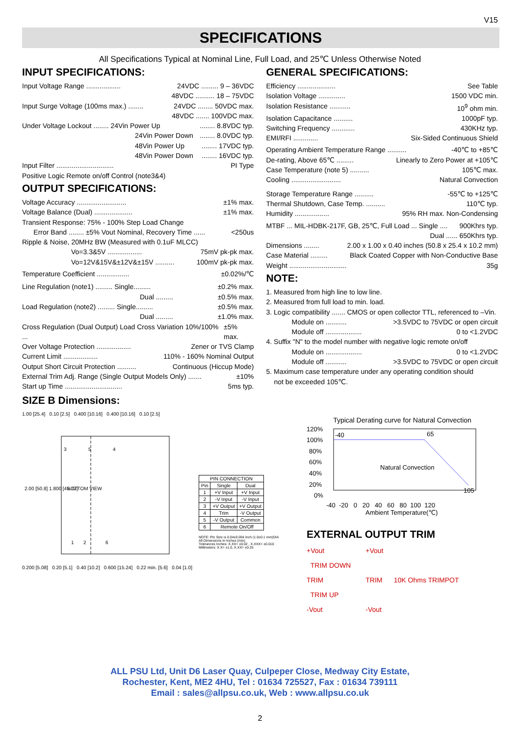V15
SPECIFICATIONS
All Specifications Typical at Nominal Line, Full Load, and 25℃ Unless Otherwise Noted
INPUT SPECIFICATIONS:
Input Voltage Range .................. 24VDC ......... 9 – 36VDC
48VDC .......... 18 – 75VDC
Input Surge Voltage (100ms max.) ........ 24VDC ........ 50VDC max.
48VDC ....... 100VDC max.
Under Voltage Lockout ........ 24Vin Power Up........ 8.8VDC typ.
24Vin Power Down........ 8.0VDC typ.
48Vin Power Up........ 17VDC typ.
48Vin Power Down........ 16VDC typ.
Input Filter .............................. PI Type
Positive Logic Remote on/off Control (note3&4)
OUTPUT SPECIFICATIONS:
Voltage Accuracy .......................... ±1% max.
Voltage Balance (Dual) .................... ±1% max.
Transient Response: 75% - 100% Step Load Change
Error Band ........ ±5% Vout Nominal, Recovery Time ...... <250us
Ripple & Noise, 20MHz BW (Measured with 0.1uF MLCC)
Vo=3.3&5V .................. 75mV pk-pk max.
Vo=12V&15V&±12V&±15V .......... 100mV pk-pk max.
Temperature Coefficient ................. ±0.02%/℃
Line Regulation (note1) ......... Single......... ±0.2% max.
Dual ......... ±0.5% max.
Load Regulation (note2) ......... Single......... ±0.5% max.
Dual ......... ±1.0% max.
Cross Regulation (Dual Output) Load Cross Variation 10%/100% ... ±5% max.
Over Voltage Protection .................. Zener or TVS Clamp
Current Limit .................. 110% - 160% Nominal Output
Output Short Circuit Protection .......... Continuous (Hiccup Mode)
External Trim Adj. Range (Single Output Models Only) ....... ±10%
Start up Time .............................. 5ms typ.
GENERAL SPECIFICATIONS:
Efficiency .................... See Table
Isolation Voltage .............. 1500 VDC min.
Isolation Resistance ........... 10<sup>9</sup> ohm min.
Isolation Capacitance .......... 1000pF typ.
Switching Frequency ............ 430KHz typ.
EMI/RFI ............. Six-Sided Continuous Shield
Operating Ambient Temperature Range .......... -40℃ to +85℃
De-rating, Above 65℃ ......... Linearly to Zero Power at +105℃
Case Temperature (note 5) .......... 105℃ max.
Cooling .......................... Natural Convection
Storage Temperature Range .......... -55℃ to +125℃
Thermal Shutdown, Case Temp. .......... 110℃ typ.
Humidity .................. 95% RH max. Non-Condensing
MTBF ... MIL-HDBK-217F, GB, 25℃, Full Load ... Single .... 900Khrs typ.
Dual ...... 650Khrs typ.
Dimensions ........ 2.00 x 1.00 x 0.40 inches (50.8 x 25.4 x 10.2 mm)
Case Material ......... Black Coated Copper with Non-Conductive Base
Weight .............................. 35g
NOTE:
1. Measured from high line to low line.
2. Measured from full load to min. load.
3. Logic compatibility ....... CMOS or open collector TTL, referenced to –Vin.
Module on ........... >3.5VDC to 75VDC or open circuit
Module off ................... 0 to <1.2VDC
4. Suffix "N" to the model number with negative logic remote on/off
Module on ................... 0 to <1.2VDC
Module off ........... >3.5VDC to 75VDC or open circuit
5. Maximum case temperature under any operating condition should
not be exceeded 105℃.
SIZE B Dimensions:
1.00 [25.4] 0.10 [2.5] 0.400 [10.16] 0.400 [10.16] 0.10 [2.5]
BOTTOM VIEW
3
5
4
1
2
6
2.00 [50.8] 1.800 [45.72]
0.200 [5.08] 0.20 [5.1] 0.40 [10.2] 0.600 [15.24] 0.22 min. [5.6] 0.04 [1.0]
| PIN CONNECTION | | |
| --- | --- | --- |
| Pin | Single | Dual |
| 1 | +V Input | +V Input |
| 2 | -V Input | -V Input |
| 3 | +V Output | +V Output |
| 4 | Trim | -V Output |
| 5 | -V Output | Common |
| 6 | Remote On/Off | |
NOTE: Pin Size is 0.04±0.004 Inch (1.0±0.1 mm)DIA
All Dimensions In Inches (mm)
Tolerances Inches: X.XX= ±0.02 , X.XXX= ±0.010
Millimeters: X.X= ±1.0, X.XX= ±0.25
Typical Derating curve for Natural Convection
120%
100%
80%
60%
40%
20%
0%
-40
65
105
Natural Convection
-40 -20 0 20 40 60 80 100 120
Ambient Temperature(℃)
EXTERNAL OUTPUT TRIM
+Vout
TRIM DOWN
TRIM
TRIM UP
-Vout
+Vout
TRIM 10K Ohms TRIMPOT
-Vout
ALL PSU Ltd, Unit D6 Laser Quay, Culpeper Close, Medway City Estate,
Rochester, Kent, ME2 4HU, Tel : 01634 725527, Fax : 01634 739111
Email : sales@allpsu.co.uk, Web : www.allpsu.co.uk
2